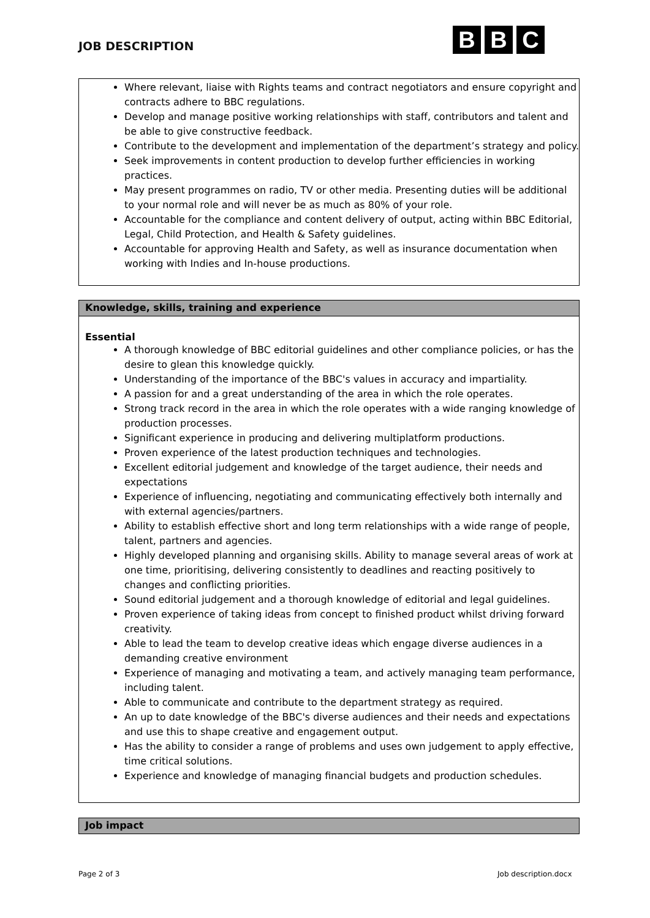JOB DESCRIPTION
B B C
Where relevant, liaise with Rights teams and contract negotiators and ensure copyright and contracts adhere to BBC regulations.
Develop and manage positive working relationships with staff, contributors and talent and be able to give constructive feedback.
Contribute to the development and implementation of the department’s strategy and policy.
Seek improvements in content production to develop further efficiencies in working practices.
May present programmes on radio, TV or other media. Presenting duties will be additional to your normal role and will never be as much as 80% of your role.
Accountable for the compliance and content delivery of output, acting within BBC Editorial, Legal, Child Protection, and Health & Safety guidelines.
Accountable for approving Health and Safety, as well as insurance documentation when working with Indies and In-house productions.
Knowledge, skills, training and experience
Essential
A thorough knowledge of BBC editorial guidelines and other compliance policies, or has the desire to glean this knowledge quickly.
Understanding of the importance of the BBC's values in accuracy and impartiality.
A passion for and a great understanding of the area in which the role operates.
Strong track record in the area in which the role operates with a wide ranging knowledge of production processes.
Significant experience in producing and delivering multiplatform productions.
Proven experience of the latest production techniques and technologies.
Excellent editorial judgement and knowledge of the target audience, their needs and expectations
Experience of influencing, negotiating and communicating effectively both internally and with external agencies/partners.
Ability to establish effective short and long term relationships with a wide range of people, talent, partners and agencies.
Highly developed planning and organising skills. Ability to manage several areas of work at one time, prioritising, delivering consistently to deadlines and reacting positively to changes and conflicting priorities.
Sound editorial judgement and a thorough knowledge of editorial and legal guidelines.
Proven experience of taking ideas from concept to finished product whilst driving forward creativity.
Able to lead the team to develop creative ideas which engage diverse audiences in a demanding creative environment
Experience of managing and motivating a team, and actively managing team performance, including talent.
Able to communicate and contribute to the department strategy as required.
An up to date knowledge of the BBC's diverse audiences and their needs and expectations and use this to shape creative and engagement output.
Has the ability to consider a range of problems and uses own judgement to apply effective, time critical solutions.
Experience and knowledge of managing financial budgets and production schedules.
Job impact
Page 2 of 3 Job description.docx